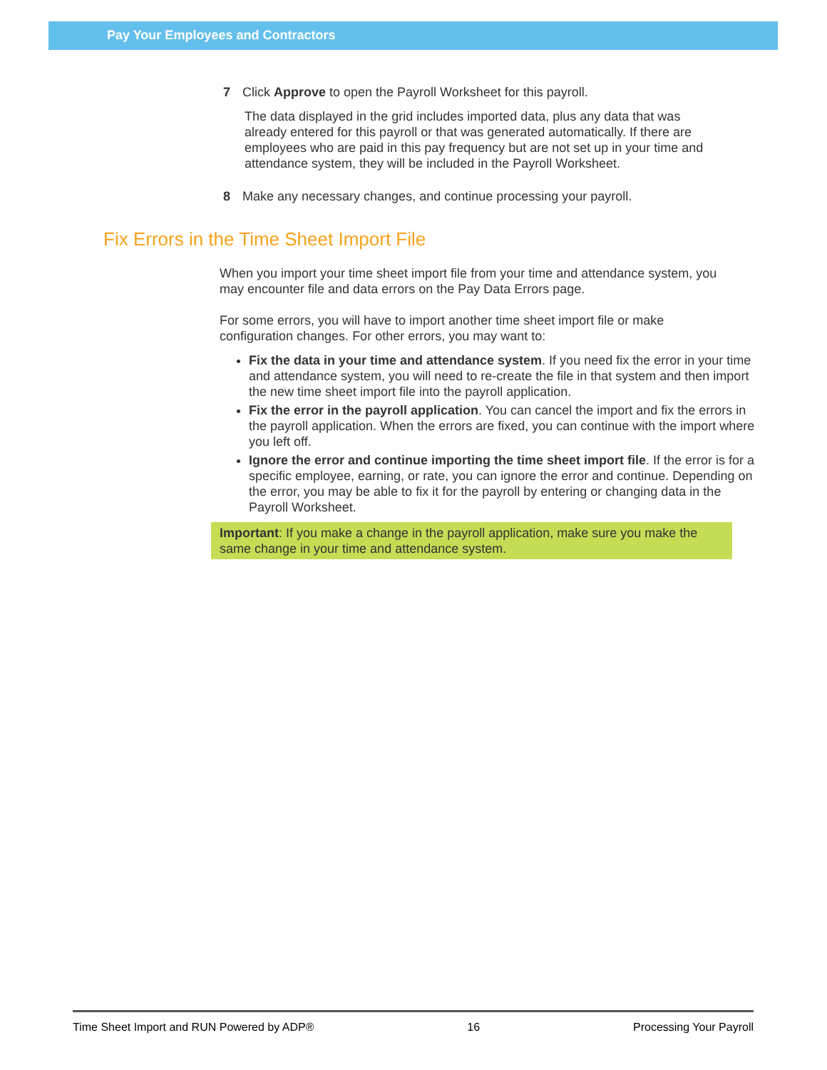Pay Your Employees and Contractors
7 Click Approve to open the Payroll Worksheet for this payroll.
The data displayed in the grid includes imported data, plus any data that was already entered for this payroll or that was generated automatically. If there are employees who are paid in this pay frequency but are not set up in your time and attendance system, they will be included in the Payroll Worksheet.
8 Make any necessary changes, and continue processing your payroll.
Fix Errors in the Time Sheet Import File
When you import your time sheet import file from your time and attendance system, you may encounter file and data errors on the Pay Data Errors page.
For some errors, you will have to import another time sheet import file or make configuration changes. For other errors, you may want to:
Fix the data in your time and attendance system. If you need fix the error in your time and attendance system, you will need to re-create the file in that system and then import the new time sheet import file into the payroll application.
Fix the error in the payroll application. You can cancel the import and fix the errors in the payroll application. When the errors are fixed, you can continue with the import where you left off.
Ignore the error and continue importing the time sheet import file. If the error is for a specific employee, earning, or rate, you can ignore the error and continue. Depending on the error, you may be able to fix it for the payroll by entering or changing data in the Payroll Worksheet.
Important: If you make a change in the payroll application, make sure you make the same change in your time and attendance system.
Time Sheet Import and RUN Powered by ADP® 16 Processing Your Payroll